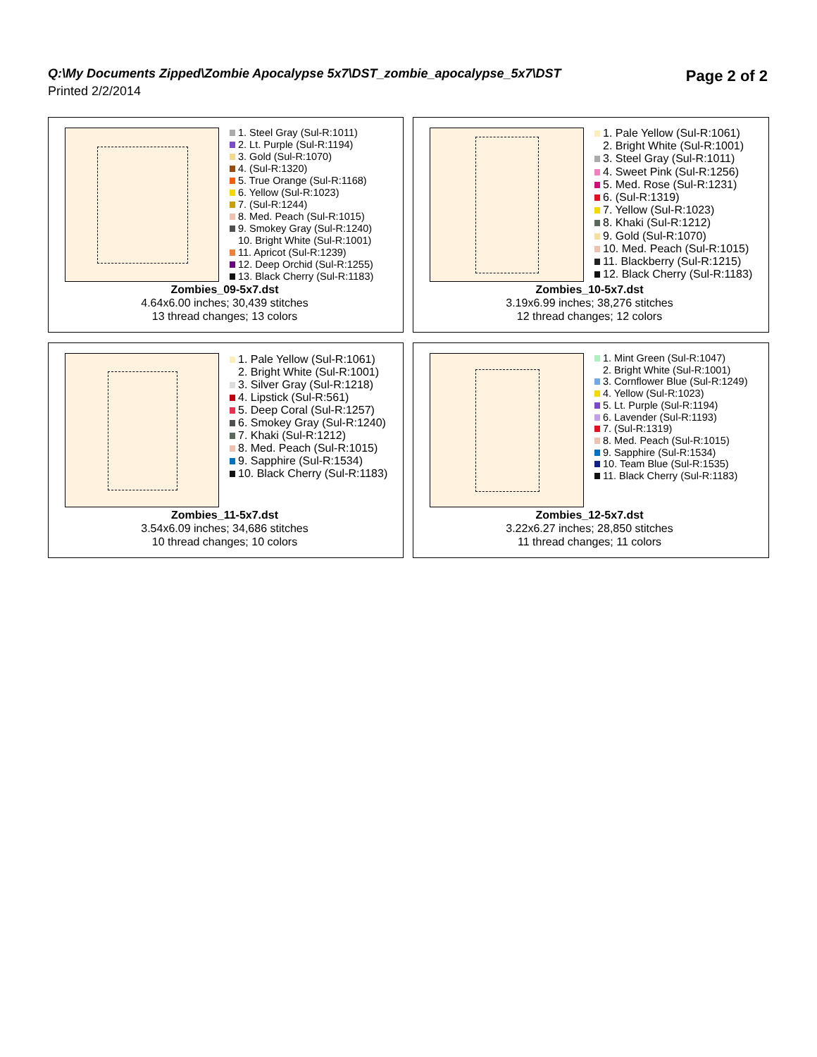Q:\My Documents Zipped\Zombie Apocalypse 5x7\DST_zombie_apocalypse_5x7\DST
Printed 2/2/2014
Page 2 of 2
1. Steel Gray (Sul-R:1011)
2. Lt. Purple (Sul-R:1194)
3. Gold (Sul-R:1070)
4. (Sul-R:1320)
5. True Orange (Sul-R:1168)
6. Yellow (Sul-R:1023)
7. (Sul-R:1244)
8. Med. Peach (Sul-R:1015)
9. Smokey Gray (Sul-R:1240)
10. Bright White (Sul-R:1001)
11. Apricot (Sul-R:1239)
12. Deep Orchid (Sul-R:1255)
13. Black Cherry (Sul-R:1183)
Zombies_09-5x7.dst
4.64x6.00 inches; 30,439 stitches
13 thread changes; 13 colors
1. Pale Yellow (Sul-R:1061)
2. Bright White (Sul-R:1001)
3. Steel Gray (Sul-R:1011)
4. Sweet Pink (Sul-R:1256)
5. Med. Rose (Sul-R:1231)
6. (Sul-R:1319)
7. Yellow (Sul-R:1023)
8. Khaki (Sul-R:1212)
9. Gold (Sul-R:1070)
10. Med. Peach (Sul-R:1015)
11. Blackberry (Sul-R:1215)
12. Black Cherry (Sul-R:1183)
Zombies_10-5x7.dst
3.19x6.99 inches; 38,276 stitches
12 thread changes; 12 colors
1. Pale Yellow (Sul-R:1061)
2. Bright White (Sul-R:1001)
3. Silver Gray (Sul-R:1218)
4. Lipstick (Sul-R:561)
5. Deep Coral (Sul-R:1257)
6. Smokey Gray (Sul-R:1240)
7. Khaki (Sul-R:1212)
8. Med. Peach (Sul-R:1015)
9. Sapphire (Sul-R:1534)
10. Black Cherry (Sul-R:1183)
Zombies_11-5x7.dst
3.54x6.09 inches; 34,686 stitches
10 thread changes; 10 colors
1. Mint Green (Sul-R:1047)
2. Bright White (Sul-R:1001)
3. Cornflower Blue (Sul-R:1249)
4. Yellow (Sul-R:1023)
5. Lt. Purple (Sul-R:1194)
6. Lavender (Sul-R:1193)
7. (Sul-R:1319)
8. Med. Peach (Sul-R:1015)
9. Sapphire (Sul-R:1534)
10. Team Blue (Sul-R:1535)
11. Black Cherry (Sul-R:1183)
Zombies_12-5x7.dst
3.22x6.27 inches; 28,850 stitches
11 thread changes; 11 colors